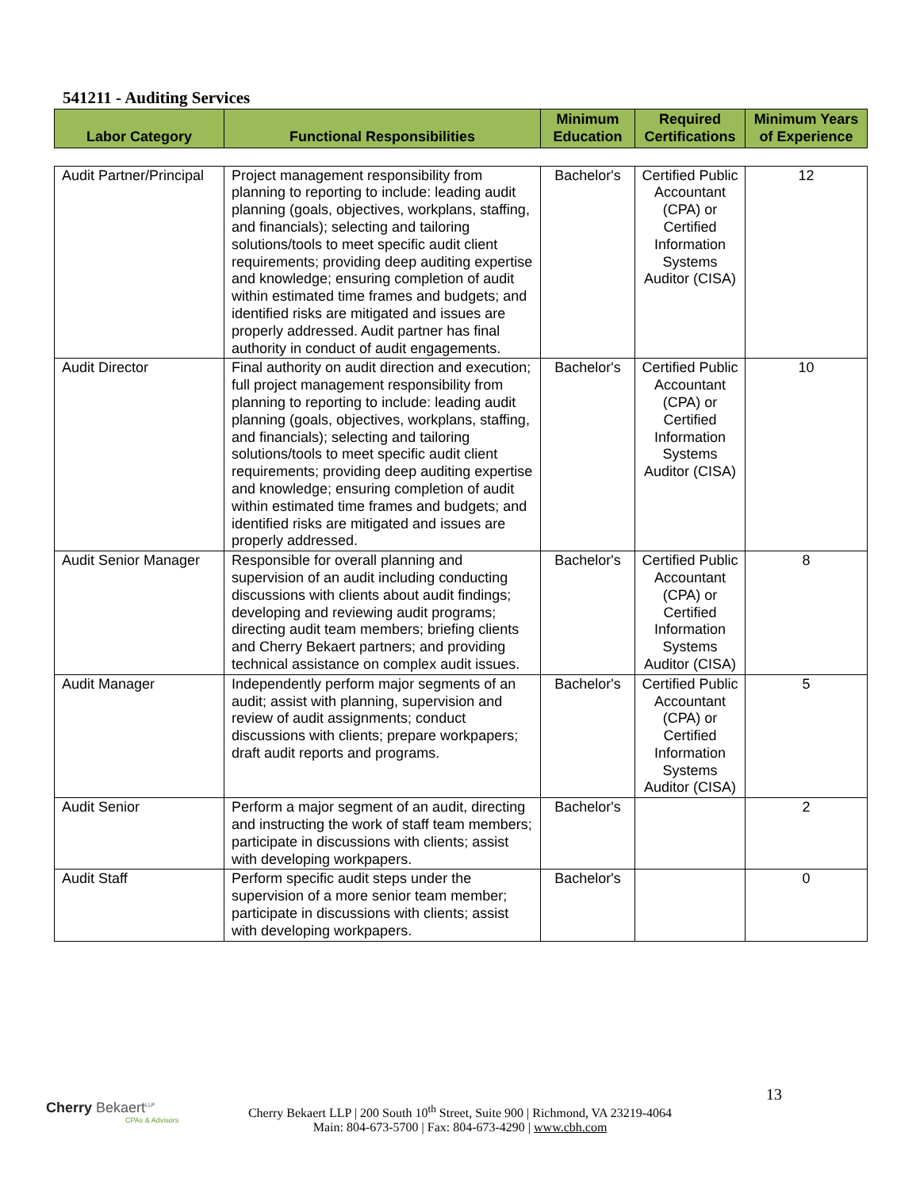541211 - Auditing Services
| Labor Category | Functional Responsibilities | Minimum Education | Required Certifications | Minimum Years of Experience |
| --- | --- | --- | --- | --- |
| Audit Partner/Principal | Project management responsibility from planning to reporting to include: leading audit planning (goals, objectives, workplans, staffing, and financials); selecting and tailoring solutions/tools to meet specific audit client requirements; providing deep auditing expertise and knowledge; ensuring completion of audit within estimated time frames and budgets; and identified risks are mitigated and issues are properly addressed. Audit partner has final authority in conduct of audit engagements. | Bachelor's | Certified Public Accountant (CPA) or Certified Information Systems Auditor (CISA) | 12 |
| Audit Director | Final authority on audit direction and execution; full project management responsibility from planning to reporting to include: leading audit planning (goals, objectives, workplans, staffing, and financials); selecting and tailoring solutions/tools to meet specific audit client requirements; providing deep auditing expertise and knowledge; ensuring completion of audit within estimated time frames and budgets; and identified risks are mitigated and issues are properly addressed. | Bachelor's | Certified Public Accountant (CPA) or Certified Information Systems Auditor (CISA) | 10 |
| Audit Senior Manager | Responsible for overall planning and supervision of an audit including conducting discussions with clients about audit findings; developing and reviewing audit programs; directing audit team members; briefing clients and Cherry Bekaert partners; and providing technical assistance on complex audit issues. | Bachelor's | Certified Public Accountant (CPA) or Certified Information Systems Auditor (CISA) | 8 |
| Audit Manager | Independently perform major segments of an audit; assist with planning, supervision and review of audit assignments; conduct discussions with clients; prepare workpapers; draft audit reports and programs. | Bachelor's | Certified Public Accountant (CPA) or Certified Information Systems Auditor (CISA) | 5 |
| Audit Senior | Perform a major segment of an audit, directing and instructing the work of staff team members; participate in discussions with clients; assist with developing workpapers. | Bachelor's | | 2 |
| Audit Staff | Perform specific audit steps under the supervision of a more senior team member; participate in discussions with clients; assist with developing workpapers. | Bachelor's | | 0 |
13
Cherry Bekaert<sup>LLP</sup>
CPAs & Advisors
Cherry Bekaert LLP | 200 South 10<sup>th</sup> Street, Suite 900 | Richmond, VA 23219-4064
Main: 804-673-5700 | Fax: 804-673-4290 | www.cbh.com